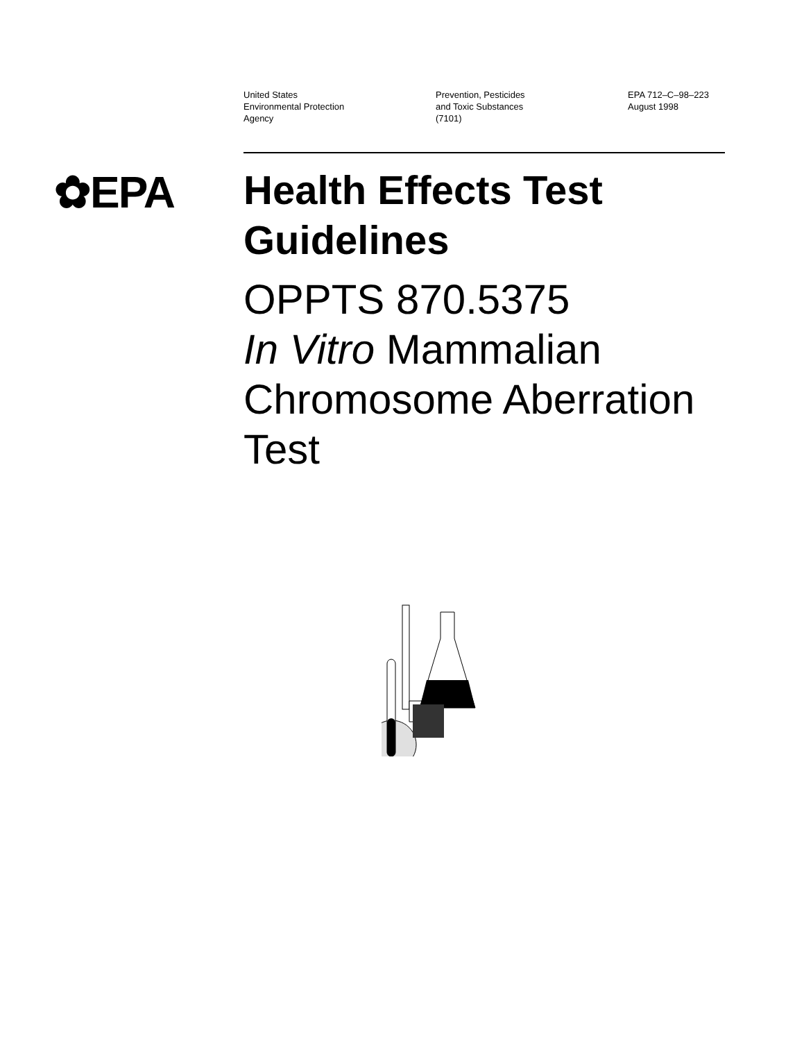United States
Environmental Protection
Agency
Prevention, Pesticides
and Toxic Substances
(7101)
EPA 712–C–98–223
August 1998
✿EPA
Health Effects Test Guidelines
OPPTS 870.5375
In Vitro Mammalian Chromosome Aberration Test